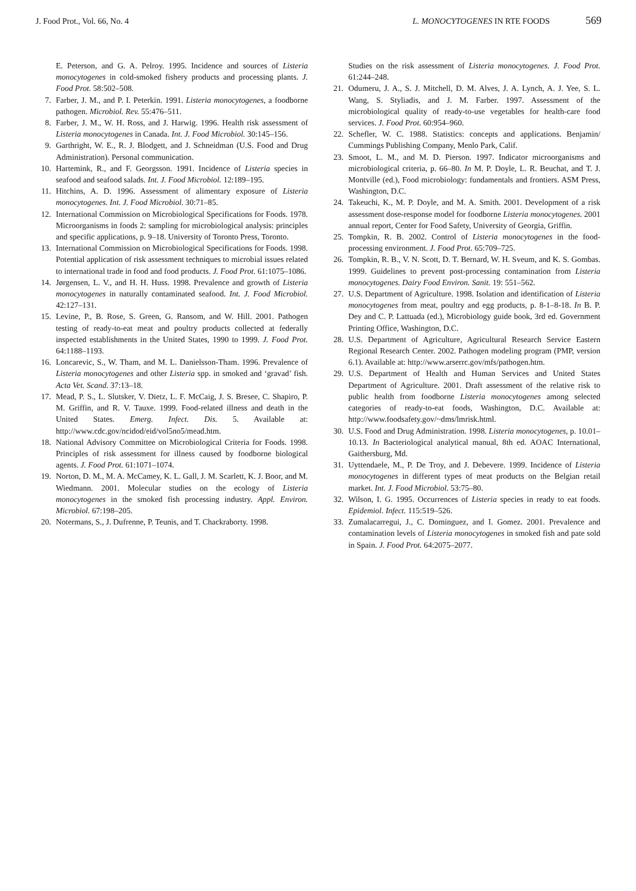J. Food Prot., Vol. 66, No. 4 L. MONOCYTOGENES IN RTE FOODS 569
E. Peterson, and G. A. Pelroy. 1995. Incidence and sources of Listeria monocytogenes in cold-smoked fishery products and processing plants. J. Food Prot. 58:502–508.
7. Farber, J. M., and P. I. Peterkin. 1991. Listeria monocytogenes, a foodborne pathogen. Microbiol. Rev. 55:476–511.
8. Farber, J. M., W. H. Ross, and J. Harwig. 1996. Health risk assessment of Listeria monocytogenes in Canada. Int. J. Food Microbiol. 30:145–156.
9. Garthright, W. E., R. J. Blodgett, and J. Schneidman (U.S. Food and Drug Administration). Personal communication.
10. Hartemink, R., and F. Georgsson. 1991. Incidence of Listeria species in seafood and seafood salads. Int. J. Food Microbiol. 12:189–195.
11. Hitchins, A. D. 1996. Assessment of alimentary exposure of Listeria monocytogenes. Int. J. Food Microbiol. 30:71–85.
12. International Commission on Microbiological Specifications for Foods. 1978. Microorganisms in foods 2: sampling for microbiological analysis: principles and specific applications, p. 9–18. University of Toronto Press, Toronto.
13. International Commission on Microbiological Specifications for Foods. 1998. Potential application of risk assessment techniques to microbial issues related to international trade in food and food products. J. Food Prot. 61:1075–1086.
14. Jørgensen, L. V., and H. H. Huss. 1998. Prevalence and growth of Listeria monocytogenes in naturally contaminated seafood. Int. J. Food Microbiol. 42:127–131.
15. Levine, P., B. Rose, S. Green, G. Ransom, and W. Hill. 2001. Pathogen testing of ready-to-eat meat and poultry products collected at federally inspected establishments in the United States, 1990 to 1999. J. Food Prot. 64:1188–1193.
16. Loncarevic, S., W. Tham, and M. L. Danielsson-Tham. 1996. Prevalence of Listeria monocytogenes and other Listeria spp. in smoked and ‘gravad’ fish. Acta Vet. Scand. 37:13–18.
17. Mead, P. S., L. Slutsker, V. Dietz, L. F. McCaig, J. S. Bresee, C. Shapiro, P. M. Griffin, and R. V. Tauxe. 1999. Food-related illness and death in the United States. Emerg. Infect. Dis. 5. Available at: http://www.cdc.gov/ncidod/eid/vol5no5/mead.htm.
18. National Advisory Committee on Microbiological Criteria for Foods. 1998. Principles of risk assessment for illness caused by foodborne biological agents. J. Food Prot. 61:1071–1074.
19. Norton, D. M., M. A. McCamey, K. L. Gall, J. M. Scarlett, K. J. Boor, and M. Wiedmann. 2001. Molecular studies on the ecology of Listeria monocytogenes in the smoked fish processing industry. Appl. Environ. Microbiol. 67:198–205.
20. Notermans, S., J. Dufrenne, P. Teunis, and T. Chackraborty. 1998.
Studies on the risk assessment of Listeria monocytogenes. J. Food Prot. 61:244–248.
21. Odumeru, J. A., S. J. Mitchell, D. M. Alves, J. A. Lynch, A. J. Yee, S. L. Wang, S. Styliadis, and J. M. Farber. 1997. Assessment of the microbiological quality of ready-to-use vegetables for health-care food services. J. Food Prot. 60:954–960.
22. Schefler, W. C. 1988. Statistics: concepts and applications. Benjamin/ Cummings Publishing Company, Menlo Park, Calif.
23. Smoot, L. M., and M. D. Pierson. 1997. Indicator microorganisms and microbiological criteria, p. 66–80. In M. P. Doyle, L. R. Beuchat, and T. J. Montville (ed.), Food microbiology: fundamentals and frontiers. ASM Press, Washington, D.C.
24. Takeuchi, K., M. P. Doyle, and M. A. Smith. 2001. Development of a risk assessment dose-response model for foodborne Listeria monocytogenes. 2001 annual report, Center for Food Safety, University of Georgia, Griffin.
25. Tompkin, R. B. 2002. Control of Listeria monocytogenes in the food-processing environment. J. Food Prot. 65:709–725.
26. Tompkin, R. B., V. N. Scott, D. T. Bernard, W. H. Sveum, and K. S. Gombas. 1999. Guidelines to prevent post-processing contamination from Listeria monocytogenes. Dairy Food Environ. Sanit. 19: 551–562.
27. U.S. Department of Agriculture. 1998. Isolation and identification of Listeria monocytogenes from meat, poultry and egg products, p. 8-1–8-18. In B. P. Dey and C. P. Lattuada (ed.), Microbiology guide book, 3rd ed. Government Printing Office, Washington, D.C.
28. U.S. Department of Agriculture, Agricultural Research Service Eastern Regional Research Center. 2002. Pathogen modeling program (PMP, version 6.1). Available at: http://www.arserrc.gov/mfs/pathogen.htm.
29. U.S. Department of Health and Human Services and United States Department of Agriculture. 2001. Draft assessment of the relative risk to public health from foodborne Listeria monocytogenes among selected categories of ready-to-eat foods, Washington, D.C. Available at: http://www.foodsafety.gov/~dms/lmrisk.html.
30. U.S. Food and Drug Administration. 1998. Listeria monocytogenes, p. 10.01–10.13. In Bacteriological analytical manual, 8th ed. AOAC International, Gaithersburg, Md.
31. Uyttendaele, M., P. De Troy, and J. Debevere. 1999. Incidence of Listeria monocytogenes in different types of meat products on the Belgian retail market. Int. J. Food Microbiol. 53:75–80.
32. Wilson, I. G. 1995. Occurrences of Listeria species in ready to eat foods. Epidemiol. Infect. 115:519–526.
33. Zumalacarregui, J., C. Dominguez, and I. Gomez. 2001. Prevalence and contamination levels of Listeria monocytogenes in smoked fish and pate sold in Spain. J. Food Prot. 64:2075–2077.